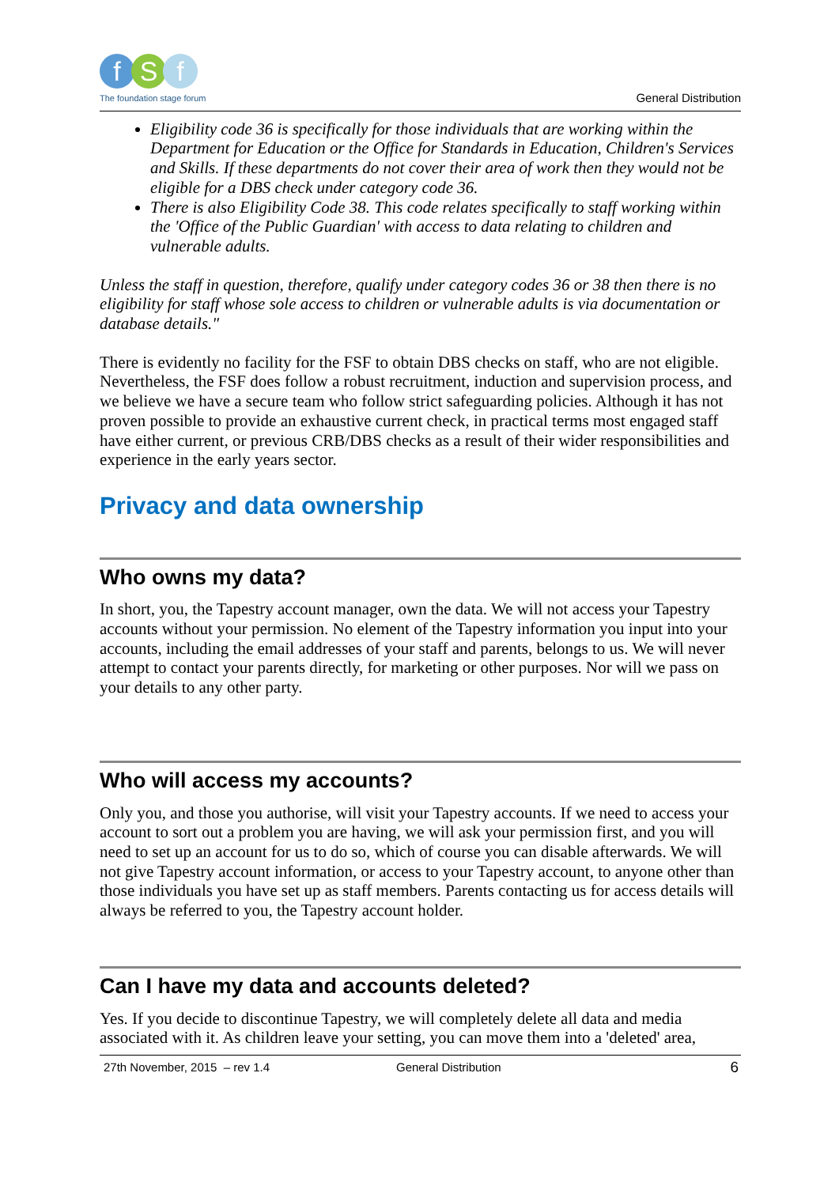f S f
The foundation stage forum
General Distribution
Eligibility code 36 is specifically for those individuals that are working within the Department for Education or the Office for Standards in Education, Children's Services and Skills. If these departments do not cover their area of work then they would not be eligible for a DBS check under category code 36.
There is also Eligibility Code 38. This code relates specifically to staff working within the 'Office of the Public Guardian' with access to data relating to children and vulnerable adults.
Unless the staff in question, therefore, qualify under category codes 36 or 38 then there is no eligibility for staff whose sole access to children or vulnerable adults is via documentation or database details."
There is evidently no facility for the FSF to obtain DBS checks on staff, who are not eligible. Nevertheless, the FSF does follow a robust recruitment, induction and supervision process, and we believe we have a secure team who follow strict safeguarding policies. Although it has not proven possible to provide an exhaustive current check, in practical terms most engaged staff have either current, or previous CRB/DBS checks as a result of their wider responsibilities and experience in the early years sector.
Privacy and data ownership
Who owns my data?
In short, you, the Tapestry account manager, own the data. We will not access your Tapestry accounts without your permission. No element of the Tapestry information you input into your accounts, including the email addresses of your staff and parents, belongs to us. We will never attempt to contact your parents directly, for marketing or other purposes. Nor will we pass on your details to any other party.
Who will access my accounts?
Only you, and those you authorise, will visit your Tapestry accounts. If we need to access your account to sort out a problem you are having, we will ask your permission first, and you will need to set up an account for us to do so, which of course you can disable afterwards. We will not give Tapestry account information, or access to your Tapestry account, to anyone other than those individuals you have set up as staff members. Parents contacting us for access details will always be referred to you, the Tapestry account holder.
Can I have my data and accounts deleted?
Yes. If you decide to discontinue Tapestry, we will completely delete all data and media associated with it. As children leave your setting, you can move them into a 'deleted' area,
27th November, 2015 – rev 1.4 General Distribution 6